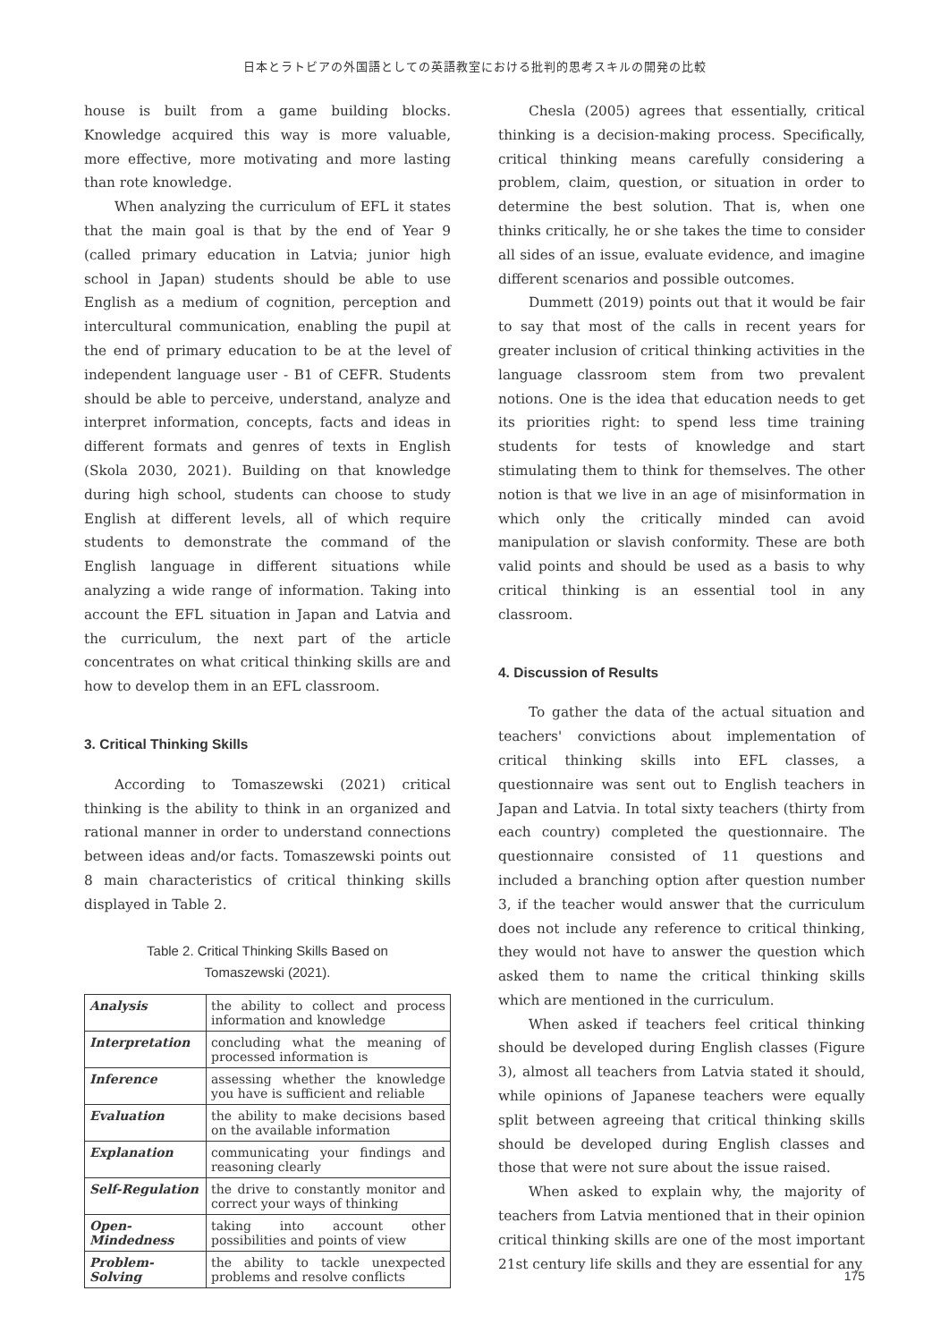日本とラトビアの外国語としての英語教室における批判的思考スキルの開発の比較
house is built from a game building blocks. Knowledge acquired this way is more valuable, more effective, more motivating and more lasting than rote knowledge.
When analyzing the curriculum of EFL it states that the main goal is that by the end of Year 9 (called primary education in Latvia; junior high school in Japan) students should be able to use English as a medium of cognition, perception and intercultural communication, enabling the pupil at the end of primary education to be at the level of independent language user - B1 of CEFR. Students should be able to perceive, understand, analyze and interpret information, concepts, facts and ideas in different formats and genres of texts in English (Skola 2030, 2021). Building on that knowledge during high school, students can choose to study English at different levels, all of which require students to demonstrate the command of the English language in different situations while analyzing a wide range of information. Taking into account the EFL situation in Japan and Latvia and the curriculum, the next part of the article concentrates on what critical thinking skills are and how to develop them in an EFL classroom.
3. Critical Thinking Skills
According to Tomaszewski (2021) critical thinking is the ability to think in an organized and rational manner in order to understand connections between ideas and/or facts. Tomaszewski points out 8 main characteristics of critical thinking skills displayed in Table 2.
Table 2. Critical Thinking Skills Based on
Tomaszewski (2021).
| Analysis | the ability to collect and process information and knowledge |
| Interpretation | concluding what the meaning of processed information is |
| Inference | assessing whether the knowledge you have is sufficient and reliable |
| Evaluation | the ability to make decisions based on the available information |
| Explanation | communicating your findings and reasoning clearly |
| Self-Regulation | the drive to constantly monitor and correct your ways of thinking |
| Open-Mindedness | taking into account other possibilities and points of view |
| Problem-Solving | the ability to tackle unexpected problems and resolve conflicts |
Chesla (2005) agrees that essentially, critical thinking is a decision-making process. Specifically, critical thinking means carefully considering a problem, claim, question, or situation in order to determine the best solution. That is, when one thinks critically, he or she takes the time to consider all sides of an issue, evaluate evidence, and imagine different scenarios and possible outcomes.
Dummett (2019) points out that it would be fair to say that most of the calls in recent years for greater inclusion of critical thinking activities in the language classroom stem from two prevalent notions. One is the idea that education needs to get its priorities right: to spend less time training students for tests of knowledge and start stimulating them to think for themselves. The other notion is that we live in an age of misinformation in which only the critically minded can avoid manipulation or slavish conformity. These are both valid points and should be used as a basis to why critical thinking is an essential tool in any classroom.
4. Discussion of Results
To gather the data of the actual situation and teachers' convictions about implementation of critical thinking skills into EFL classes, a questionnaire was sent out to English teachers in Japan and Latvia. In total sixty teachers (thirty from each country) completed the questionnaire. The questionnaire consisted of 11 questions and included a branching option after question number 3, if the teacher would answer that the curriculum does not include any reference to critical thinking, they would not have to answer the question which asked them to name the critical thinking skills which are mentioned in the curriculum.
When asked if teachers feel critical thinking should be developed during English classes (Figure 3), almost all teachers from Latvia stated it should, while opinions of Japanese teachers were equally split between agreeing that critical thinking skills should be developed during English classes and those that were not sure about the issue raised.
When asked to explain why, the majority of teachers from Latvia mentioned that in their opinion critical thinking skills are one of the most important 21st century life skills and they are essential for any
175